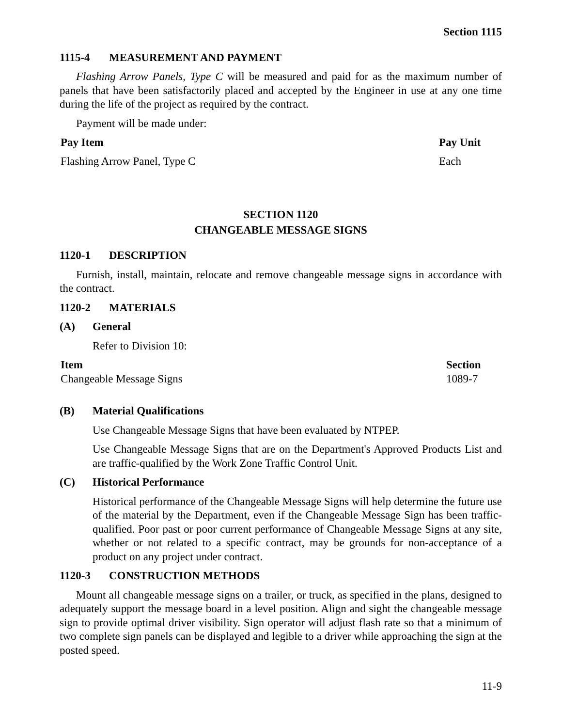Section 1115
1115-4 MEASUREMENT AND PAYMENT
Flashing Arrow Panels, Type C will be measured and paid for as the maximum number of panels that have been satisfactorily placed and accepted by the Engineer in use at any one time during the life of the project as required by the contract.
Payment will be made under:
| Pay Item | Pay Unit |
| --- | --- |
| Flashing Arrow Panel, Type C | Each |
SECTION 1120
CHANGEABLE MESSAGE SIGNS
1120-1 DESCRIPTION
Furnish, install, maintain, relocate and remove changeable message signs in accordance with the contract.
1120-2 MATERIALS
(A) General
Refer to Division 10:
| Item | Section |
| --- | --- |
| Changeable Message Signs | 1089-7 |
(B) Material Qualifications
Use Changeable Message Signs that have been evaluated by NTPEP.
Use Changeable Message Signs that are on the Department's Approved Products List and are traffic-qualified by the Work Zone Traffic Control Unit.
(C) Historical Performance
Historical performance of the Changeable Message Signs will help determine the future use of the material by the Department, even if the Changeable Message Sign has been traffic-qualified. Poor past or poor current performance of Changeable Message Signs at any site, whether or not related to a specific contract, may be grounds for non-acceptance of a product on any project under contract.
1120-3 CONSTRUCTION METHODS
Mount all changeable message signs on a trailer, or truck, as specified in the plans, designed to adequately support the message board in a level position. Align and sight the changeable message sign to provide optimal driver visibility. Sign operator will adjust flash rate so that a minimum of two complete sign panels can be displayed and legible to a driver while approaching the sign at the posted speed.
11-9